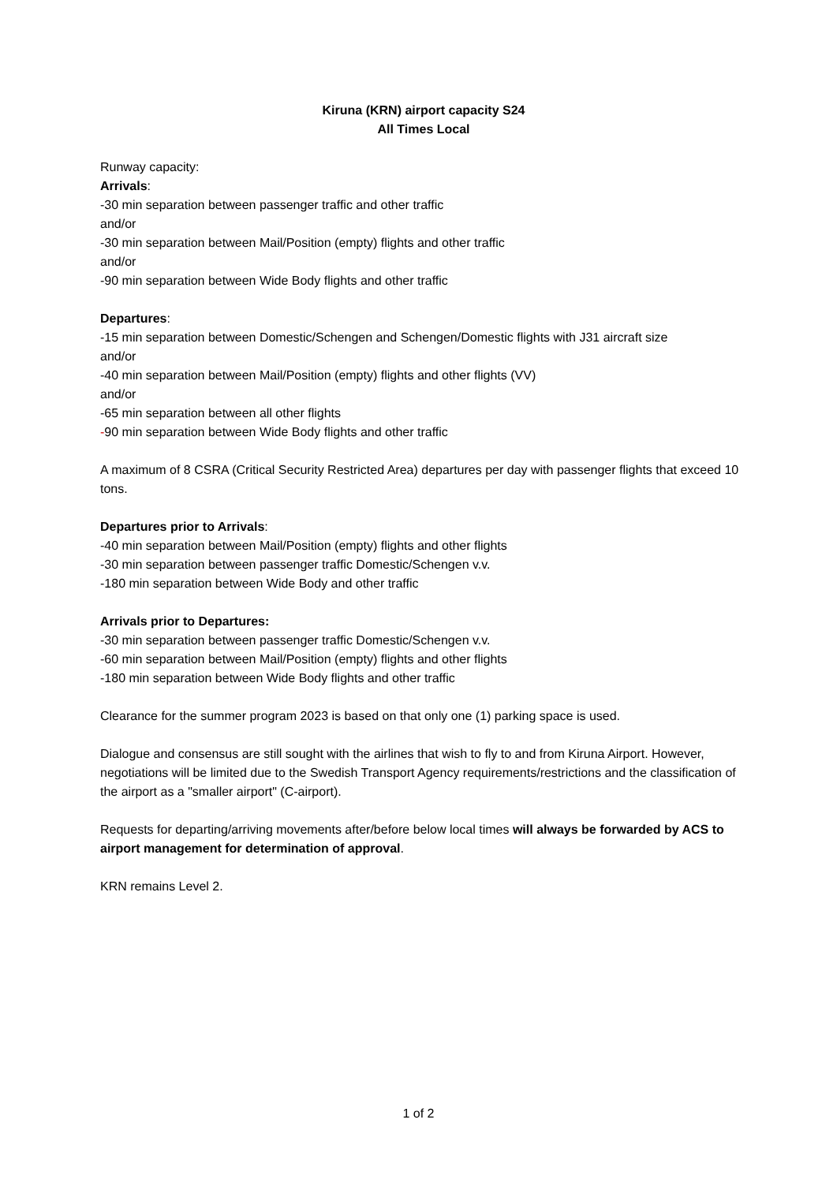Kiruna (KRN) airport capacity S24
All Times Local
Runway capacity:
Arrivals:
-30 min separation between passenger traffic and other traffic
and/or
-30 min separation between Mail/Position (empty) flights and other traffic
and/or
-90 min separation between Wide Body flights and other traffic
Departures:
-15 min separation between Domestic/Schengen and Schengen/Domestic flights with J31 aircraft size
and/or
-40 min separation between Mail/Position (empty) flights and other flights (VV)
and/or
-65 min separation between all other flights
-90 min separation between Wide Body flights and other traffic
A maximum of 8 CSRA (Critical Security Restricted Area) departures per day with passenger flights that exceed 10 tons.
Departures prior to Arrivals:
-40 min separation between Mail/Position (empty) flights and other flights
-30 min separation between passenger traffic Domestic/Schengen v.v.
-180 min separation between Wide Body and other traffic
Arrivals prior to Departures:
-30 min separation between passenger traffic Domestic/Schengen v.v.
-60 min separation between Mail/Position (empty) flights and other flights
-180 min separation between Wide Body flights and other traffic
Clearance for the summer program 2023 is based on that only one (1) parking space is used.
Dialogue and consensus are still sought with the airlines that wish to fly to and from Kiruna Airport. However, negotiations will be limited due to the Swedish Transport Agency requirements/restrictions and the classification of the airport as a "smaller airport" (C-airport).
Requests for departing/arriving movements after/before below local times will always be forwarded by ACS to airport management for determination of approval.
KRN remains Level 2.
1 of 2